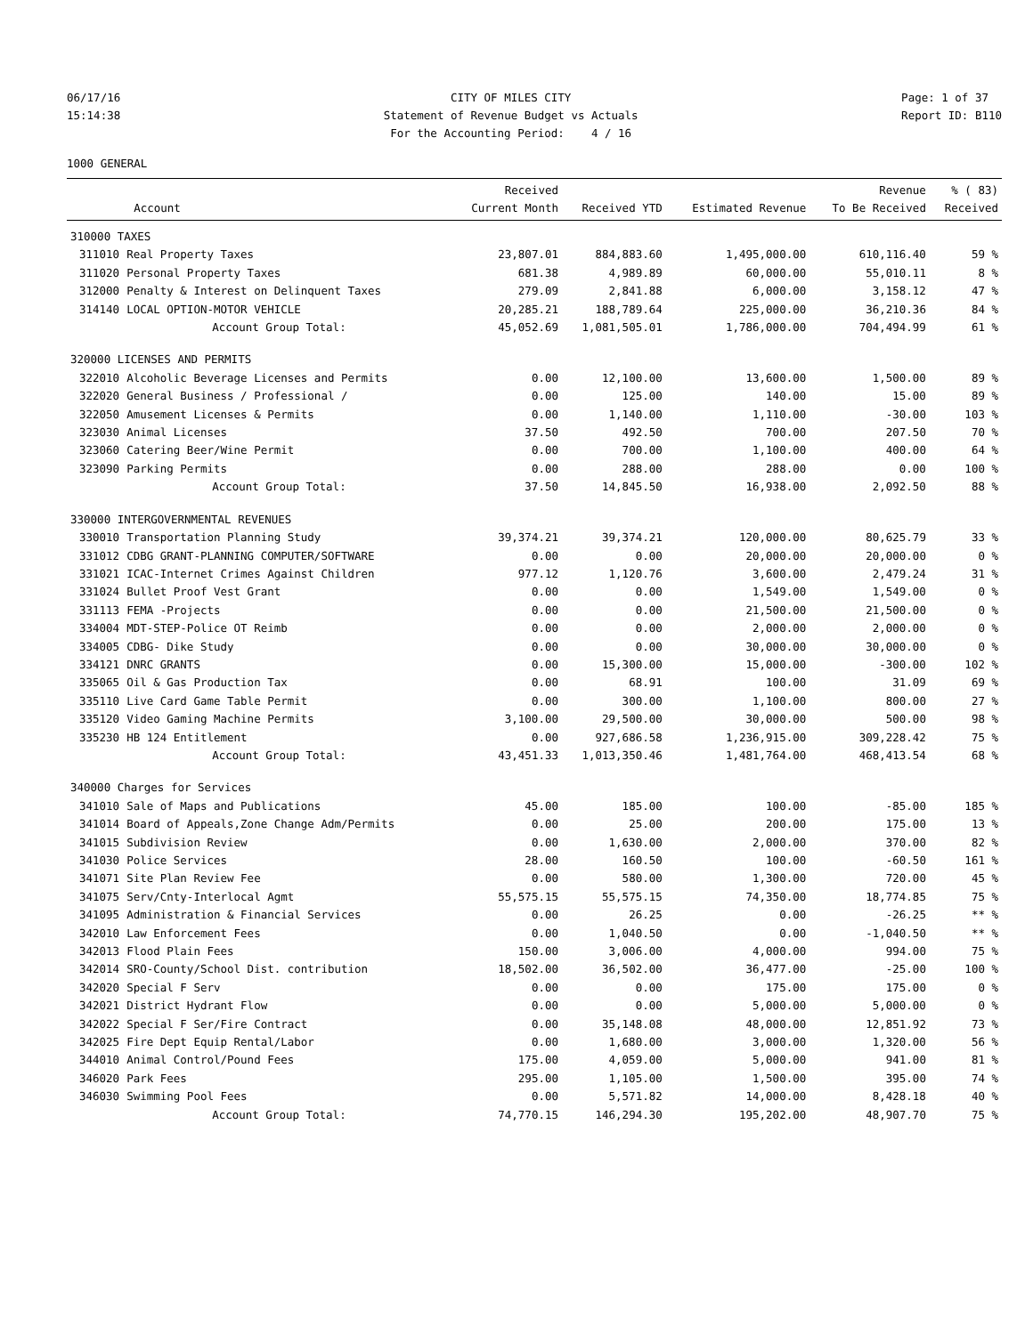06/17/16 15:14:38
CITY OF MILES CITY Statement of Revenue Budget vs Actuals For the Accounting Period: 4 / 16
Page: 1 of 37 Report ID: B110
1000 GENERAL
| | Account | Received Current Month | Received YTD | Estimated Revenue | Revenue To Be Received | % ( 83) Received |
| --- | --- | --- | --- | --- | --- | --- |
| 310000 TAXES | | | | | | |
| 311010 | Real Property Taxes | 23,807.01 | 884,883.60 | 1,495,000.00 | 610,116.40 | 59 % |
| 311020 | Personal Property Taxes | 681.38 | 4,989.89 | 60,000.00 | 55,010.11 | 8 % |
| 312000 | Penalty & Interest on Delinquent Taxes | 279.09 | 2,841.88 | 6,000.00 | 3,158.12 | 47 % |
| 314140 | LOCAL OPTION-MOTOR VEHICLE | 20,285.21 | 188,789.64 | 225,000.00 | 36,210.36 | 84 % |
| | Account Group Total: | 45,052.69 | 1,081,505.01 | 1,786,000.00 | 704,494.99 | 61 % |
| 320000 LICENSES AND PERMITS | | | | | | |
| 322010 | Alcoholic Beverage Licenses and Permits | 0.00 | 12,100.00 | 13,600.00 | 1,500.00 | 89 % |
| 322020 | General Business / Professional / | 0.00 | 125.00 | 140.00 | 15.00 | 89 % |
| 322050 | Amusement Licenses & Permits | 0.00 | 1,140.00 | 1,110.00 | -30.00 | 103 % |
| 323030 | Animal Licenses | 37.50 | 492.50 | 700.00 | 207.50 | 70 % |
| 323060 | Catering Beer/Wine Permit | 0.00 | 700.00 | 1,100.00 | 400.00 | 64 % |
| 323090 | Parking Permits | 0.00 | 288.00 | 288.00 | 0.00 | 100 % |
| | Account Group Total: | 37.50 | 14,845.50 | 16,938.00 | 2,092.50 | 88 % |
| 330000 INTERGOVERNMENTAL REVENUES | | | | | | |
| 330010 | Transportation Planning Study | 39,374.21 | 39,374.21 | 120,000.00 | 80,625.79 | 33 % |
| 331012 | CDBG GRANT-PLANNING COMPUTER/SOFTWARE | 0.00 | 0.00 | 20,000.00 | 20,000.00 | 0 % |
| 331021 | ICAC-Internet Crimes Against Children | 977.12 | 1,120.76 | 3,600.00 | 2,479.24 | 31 % |
| 331024 | Bullet Proof Vest Grant | 0.00 | 0.00 | 1,549.00 | 1,549.00 | 0 % |
| 331113 | FEMA -Projects | 0.00 | 0.00 | 21,500.00 | 21,500.00 | 0 % |
| 334004 | MDT-STEP-Police OT Reimb | 0.00 | 0.00 | 2,000.00 | 2,000.00 | 0 % |
| 334005 | CDBG- Dike Study | 0.00 | 0.00 | 30,000.00 | 30,000.00 | 0 % |
| 334121 | DNRC GRANTS | 0.00 | 15,300.00 | 15,000.00 | -300.00 | 102 % |
| 335065 | Oil & Gas Production Tax | 0.00 | 68.91 | 100.00 | 31.09 | 69 % |
| 335110 | Live Card Game Table Permit | 0.00 | 300.00 | 1,100.00 | 800.00 | 27 % |
| 335120 | Video Gaming Machine Permits | 3,100.00 | 29,500.00 | 30,000.00 | 500.00 | 98 % |
| 335230 | HB 124 Entitlement | 0.00 | 927,686.58 | 1,236,915.00 | 309,228.42 | 75 % |
| | Account Group Total: | 43,451.33 | 1,013,350.46 | 1,481,764.00 | 468,413.54 | 68 % |
| 340000 Charges for Services | | | | | | |
| 341010 | Sale of Maps and Publications | 45.00 | 185.00 | 100.00 | -85.00 | 185 % |
| 341014 | Board of Appeals,Zone Change Adm/Permits | 0.00 | 25.00 | 200.00 | 175.00 | 13 % |
| 341015 | Subdivision Review | 0.00 | 1,630.00 | 2,000.00 | 370.00 | 82 % |
| 341030 | Police Services | 28.00 | 160.50 | 100.00 | -60.50 | 161 % |
| 341071 | Site Plan Review Fee | 0.00 | 580.00 | 1,300.00 | 720.00 | 45 % |
| 341075 | Serv/Cnty-Interlocal Agmt | 55,575.15 | 55,575.15 | 74,350.00 | 18,774.85 | 75 % |
| 341095 | Administration & Financial Services | 0.00 | 26.25 | 0.00 | -26.25 | ** % |
| 342010 | Law Enforcement Fees | 0.00 | 1,040.50 | 0.00 | -1,040.50 | ** % |
| 342013 | Flood Plain Fees | 150.00 | 3,006.00 | 4,000.00 | 994.00 | 75 % |
| 342014 | SRO-County/School Dist. contribution | 18,502.00 | 36,502.00 | 36,477.00 | -25.00 | 100 % |
| 342020 | Special F Serv | 0.00 | 0.00 | 175.00 | 175.00 | 0 % |
| 342021 | District Hydrant Flow | 0.00 | 0.00 | 5,000.00 | 5,000.00 | 0 % |
| 342022 | Special F Ser/Fire Contract | 0.00 | 35,148.08 | 48,000.00 | 12,851.92 | 73 % |
| 342025 | Fire Dept Equip Rental/Labor | 0.00 | 1,680.00 | 3,000.00 | 1,320.00 | 56 % |
| 344010 | Animal Control/Pound Fees | 175.00 | 4,059.00 | 5,000.00 | 941.00 | 81 % |
| 346020 | Park Fees | 295.00 | 1,105.00 | 1,500.00 | 395.00 | 74 % |
| 346030 | Swimming Pool Fees | 0.00 | 5,571.82 | 14,000.00 | 8,428.18 | 40 % |
| | Account Group Total: | 74,770.15 | 146,294.30 | 195,202.00 | 48,907.70 | 75 % |